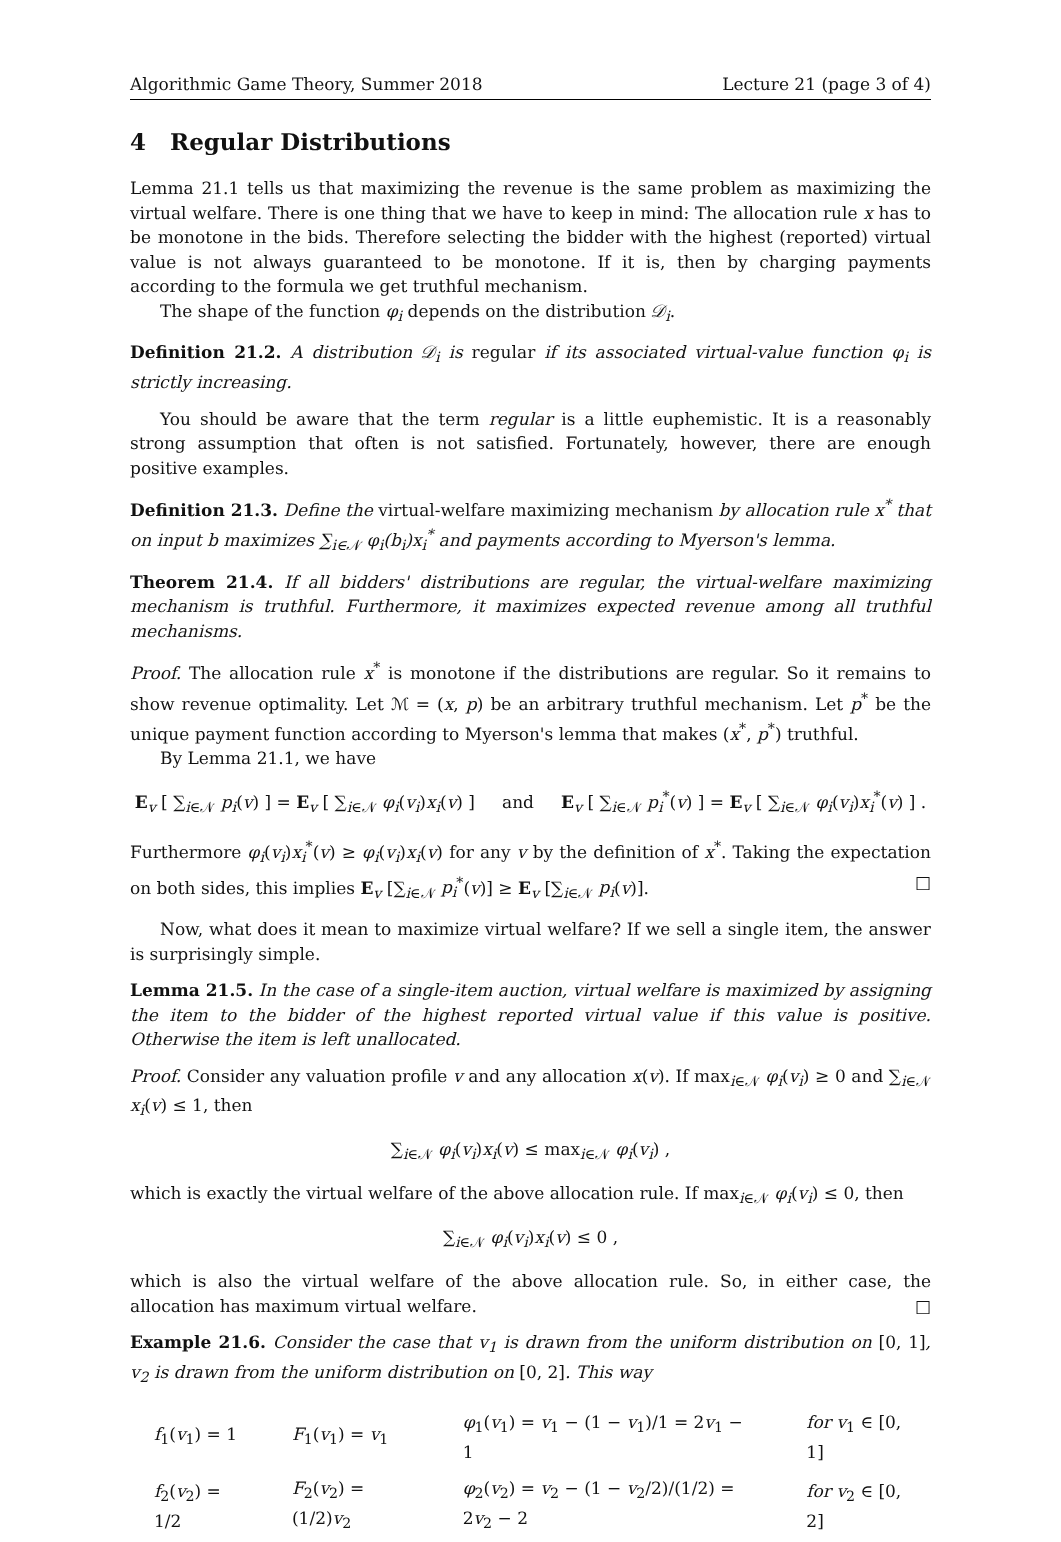Algorithmic Game Theory, Summer 2018 Lecture 21 (page 3 of 4)
4 Regular Distributions
Lemma 21.1 tells us that maximizing the revenue is the same problem as maximizing the virtual welfare. There is one thing that we have to keep in mind: The allocation rule x has to be monotone in the bids. Therefore selecting the bidder with the highest (reported) virtual value is not always guaranteed to be monotone. If it is, then by charging payments according to the formula we get truthful mechanism.
The shape of the function φ<sub>i</sub> depends on the distribution 𝒟<sub>i</sub>.
Definition 21.2. A distribution 𝒟<sub>i</sub> is regular if its associated virtual-value function φ<sub>i</sub> is strictly increasing.
You should be aware that the term regular is a little euphemistic. It is a reasonably strong assumption that often is not satisfied. Fortunately, however, there are enough positive examples.
Definition 21.3. Define the virtual-welfare maximizing mechanism by allocation rule x<sup>*</sup> that on input b maximizes ∑<sub>i∈𝒩</sub> φ<sub>i</sub>(b<sub>i</sub>)x<sub>i</sub><sup>*</sup> and payments according to Myerson's lemma.
Theorem 21.4. If all bidders' distributions are regular, the virtual-welfare maximizing mechanism is truthful. Furthermore, it maximizes expected revenue among all truthful mechanisms.
Proof. The allocation rule x<sup>*</sup> is monotone if the distributions are regular. So it remains to show revenue optimality. Let ℳ = (x, p) be an arbitrary truthful mechanism. Let p<sup>*</sup> be the unique payment function according to Myerson's lemma that makes (x<sup>*</sup>, p<sup>*</sup>) truthful.
By Lemma 21.1, we have
E<sub>v</sub> [ ∑<sub>i∈𝒩</sub> p<sub>i</sub>(v) ] = E<sub>v</sub> [ ∑<sub>i∈𝒩</sub> φ<sub>i</sub>(v<sub>i</sub>)x<sub>i</sub>(v) ] and E<sub>v</sub> [ ∑<sub>i∈𝒩</sub> p<sub>i</sub><sup>*</sup>(v) ] = E<sub>v</sub> [ ∑<sub>i∈𝒩</sub> φ<sub>i</sub>(v<sub>i</sub>)x<sub>i</sub><sup>*</sup>(v) ] .
Furthermore φ<sub>i</sub>(v<sub>i</sub>)x<sub>i</sub><sup>*</sup>(v) ≥ φ<sub>i</sub>(v<sub>i</sub>)x<sub>i</sub>(v) for any v by the definition of x<sup>*</sup>. Taking the expectation on both sides, this implies E<sub>v</sub> [∑<sub>i∈𝒩</sub> p<sub>i</sub><sup>*</sup>(v)] ≥ E<sub>v</sub> [∑<sub>i∈𝒩</sub> p<sub>i</sub>(v)]. □
Now, what does it mean to maximize virtual welfare? If we sell a single item, the answer is surprisingly simple.
Lemma 21.5. In the case of a single-item auction, virtual welfare is maximized by assigning the item to the bidder of the highest reported virtual value if this value is positive. Otherwise the item is left unallocated.
Proof. Consider any valuation profile v and any allocation x(v). If max<sub>i∈𝒩</sub> φ<sub>i</sub>(v<sub>i</sub>) ≥ 0 and ∑<sub>i∈𝒩</sub> x<sub>i</sub>(v) ≤ 1, then
∑<sub>i∈𝒩</sub> φ<sub>i</sub>(v<sub>i</sub>)x<sub>i</sub>(v) ≤ max<sub>i∈𝒩</sub> φ<sub>i</sub>(v<sub>i</sub>) ,
which is exactly the virtual welfare of the above allocation rule. If max<sub>i∈𝒩</sub> φ<sub>i</sub>(v<sub>i</sub>) ≤ 0, then
∑<sub>i∈𝒩</sub> φ<sub>i</sub>(v<sub>i</sub>)x<sub>i</sub>(v) ≤ 0 ,
which is also the virtual welfare of the above allocation rule. So, in either case, the allocation has maximum virtual welfare. □
Example 21.6. Consider the case that v<sub>1</sub> is drawn from the uniform distribution on [0, 1], v<sub>2</sub> is drawn from the uniform distribution on [0, 2]. This way
| f<sub>1</sub>( v<sub>1</sub>) = 1 | F<sub>1</sub>( v<sub>1</sub>) = v<sub>1</sub> | φ<sub>1</sub>( v<sub>1</sub>) = v<sub>1</sub> − (1 − v<sub>1</sub>)/1 = 2 v<sub>1</sub> − 1 | for v<sub>1</sub> ∈ [0, 1] |
| f<sub>2</sub>( v<sub>2</sub>) = 1/2 | F<sub>2</sub>( v<sub>2</sub>) = (1/2) v<sub>2</sub> | φ<sub>2</sub>( v<sub>2</sub>) = v<sub>2</sub> − (1 − v<sub>2</sub>/2)/(1/2) = 2 v<sub>2</sub> − 2 | for v<sub>2</sub> ∈ [0, 2] |